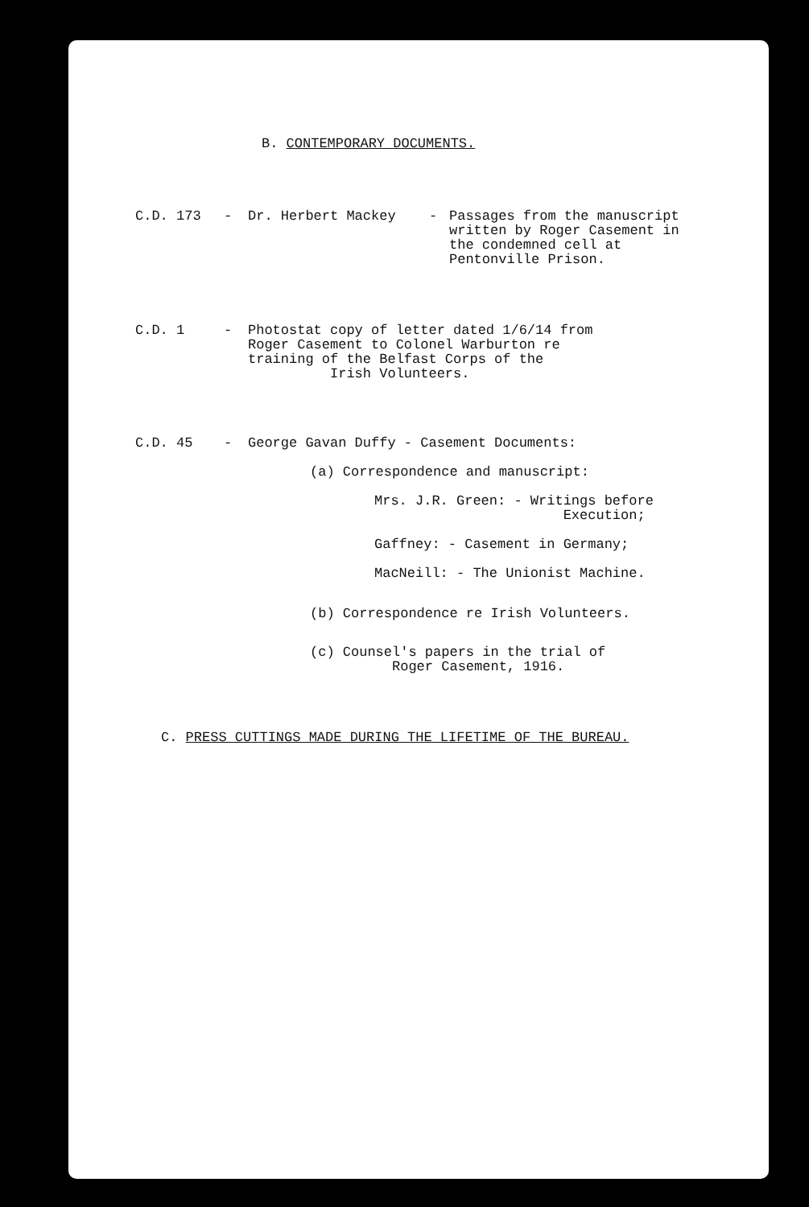B. CONTEMPORARY DOCUMENTS.
C.D. 173 - Dr. Herbert Mackey - Passages from the manuscript
written by Roger Casement in
the condemned cell at
Pentonville Prison.
C.D. 1 - Photostat copy of letter dated 1/6/14 from
Roger Casement to Colonel Warburton re
training of the Belfast Corps of the
Irish Volunteers.
C.D. 45 - George Gavan Duffy - Casement Documents:
(a) Correspondence and manuscript:
Mrs. J.R. Green: - Writings before
Execution;
Gaffney: - Casement in Germany;
MacNeill: - The Unionist Machine.
(b) Correspondence re Irish Volunteers.
(c) Counsel's papers in the trial of
Roger Casement, 1916.
C. PRESS CUTTINGS MADE DURING THE LIFETIME OF THE BUREAU.